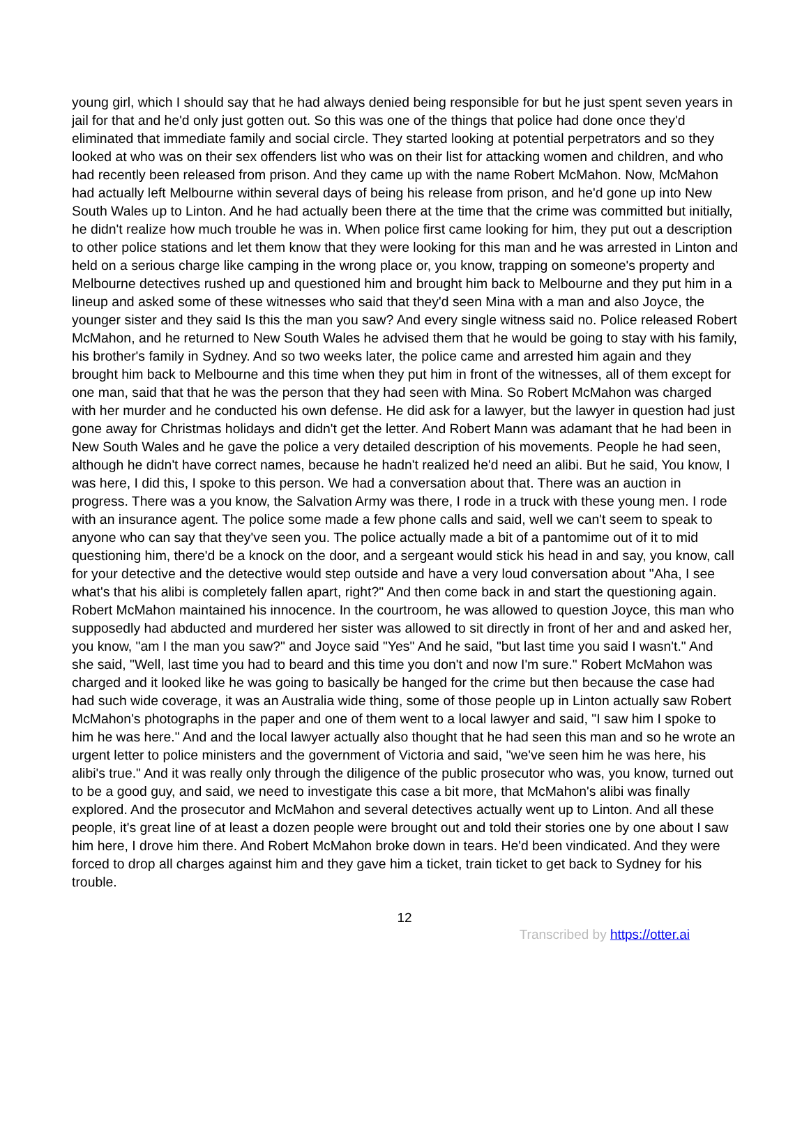young girl, which I should say that he had always denied being responsible for but he just spent seven years in jail for that and he'd only just gotten out. So this was one of the things that police had done once they'd eliminated that immediate family and social circle. They started looking at potential perpetrators and so they looked at who was on their sex offenders list who was on their list for attacking women and children, and who had recently been released from prison. And they came up with the name Robert McMahon. Now, McMahon had actually left Melbourne within several days of being his release from prison, and he'd gone up into New South Wales up to Linton. And he had actually been there at the time that the crime was committed but initially, he didn't realize how much trouble he was in. When police first came looking for him, they put out a description to other police stations and let them know that they were looking for this man and he was arrested in Linton and held on a serious charge like camping in the wrong place or, you know, trapping on someone's property and Melbourne detectives rushed up and questioned him and brought him back to Melbourne and they put him in a lineup and asked some of these witnesses who said that they'd seen Mina with a man and also Joyce, the younger sister and they said Is this the man you saw? And every single witness said no. Police released Robert McMahon, and he returned to New South Wales he advised them that he would be going to stay with his family, his brother's family in Sydney. And so two weeks later, the police came and arrested him again and they brought him back to Melbourne and this time when they put him in front of the witnesses, all of them except for one man, said that that he was the person that they had seen with Mina. So Robert McMahon was charged with her murder and he conducted his own defense. He did ask for a lawyer, but the lawyer in question had just gone away for Christmas holidays and didn't get the letter. And Robert Mann was adamant that he had been in New South Wales and he gave the police a very detailed description of his movements. People he had seen, although he didn't have correct names, because he hadn't realized he'd need an alibi. But he said, You know, I was here, I did this, I spoke to this person. We had a conversation about that. There was an auction in progress. There was a you know, the Salvation Army was there, I rode in a truck with these young men. I rode with an insurance agent. The police some made a few phone calls and said, well we can't seem to speak to anyone who can say that they've seen you. The police actually made a bit of a pantomime out of it to mid questioning him, there'd be a knock on the door, and a sergeant would stick his head in and say, you know, call for your detective and the detective would step outside and have a very loud conversation about "Aha, I see what's that his alibi is completely fallen apart, right?" And then come back in and start the questioning again. Robert McMahon maintained his innocence. In the courtroom, he was allowed to question Joyce, this man who supposedly had abducted and murdered her sister was allowed to sit directly in front of her and and asked her, you know, "am I the man you saw?" and Joyce said "Yes" And he said, "but last time you said I wasn't." And she said, "Well, last time you had to beard and this time you don't and now I'm sure." Robert McMahon was charged and it looked like he was going to basically be hanged for the crime but then because the case had had such wide coverage, it was an Australia wide thing, some of those people up in Linton actually saw Robert McMahon's photographs in the paper and one of them went to a local lawyer and said, "I saw him I spoke to him he was here." And and the local lawyer actually also thought that he had seen this man and so he wrote an urgent letter to police ministers and the government of Victoria and said, "we've seen him he was here, his alibi's true." And it was really only through the diligence of the public prosecutor who was, you know, turned out to be a good guy, and said, we need to investigate this case a bit more, that McMahon's alibi was finally explored. And the prosecutor and McMahon and several detectives actually went up to Linton. And all these people, it's great line of at least a dozen people were brought out and told their stories one by one about I saw him here, I drove him there. And Robert McMahon broke down in tears. He'd been vindicated. And they were forced to drop all charges against him and they gave him a ticket, train ticket to get back to Sydney for his trouble.
12
Transcribed by https://otter.ai